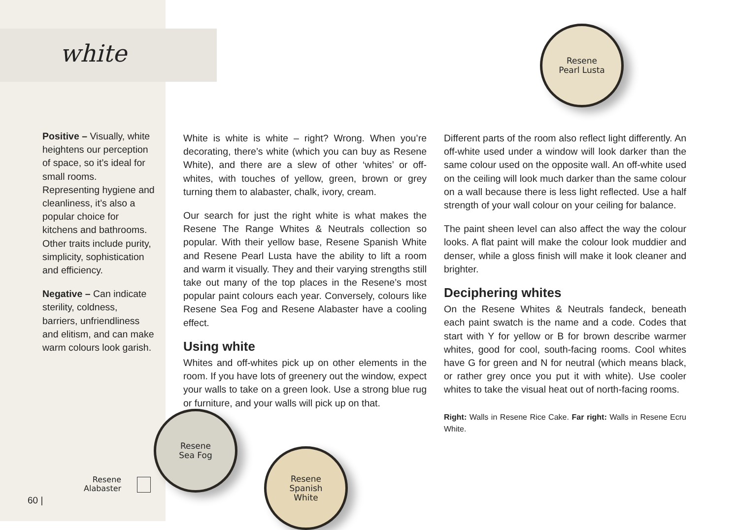white
Resene
Pearl Lusta
Positive – Visually, white heightens our perception of space, so it’s ideal for small rooms. Representing hygiene and cleanliness, it’s also a popular choice for kitchens and bathrooms. Other traits include purity, simplicity, sophistication and efficiency.
Negative – Can indicate sterility, coldness, barriers, unfriendliness and elitism, and can make warm colours look garish.
White is white is white – right? Wrong. When you’re decorating, there’s white (which you can buy as Resene White), and there are a slew of other ‘whites’ or off-whites, with touches of yellow, green, brown or grey turning them to alabaster, chalk, ivory, cream.
Our search for just the right white is what makes the Resene The Range Whites & Neutrals collection so popular. With their yellow base, Resene Spanish White and Resene Pearl Lusta have the ability to lift a room and warm it visually. They and their varying strengths still take out many of the top places in the Resene’s most popular paint colours each year. Conversely, colours like Resene Sea Fog and Resene Alabaster have a cooling effect.
Using white
Whites and off-whites pick up on other elements in the room. If you have lots of greenery out the window, expect your walls to take on a green look. Use a strong blue rug or furniture, and your walls will pick up on that.
Different parts of the room also reflect light differently. An off-white used under a window will look darker than the same colour used on the opposite wall. An off-white used on the ceiling will look much darker than the same colour on a wall because there is less light reflected. Use a half strength of your wall colour on your ceiling for balance.
The paint sheen level can also affect the way the colour looks. A flat paint will make the colour look muddier and denser, while a gloss finish will make it look cleaner and brighter.
Deciphering whites
On the Resene Whites & Neutrals fandeck, beneath each paint swatch is the name and a code. Codes that start with Y for yellow or B for brown describe warmer whites, good for cool, south-facing rooms. Cool whites have G for green and N for neutral (which means black, or rather grey once you put it with white). Use cooler whites to take the visual heat out of north-facing rooms.
Right: Walls in Resene Rice Cake. Far right: Walls in Resene Ecru White.
Resene
Sea Fog
Resene
Spanish
White
Resene
Alabaster
60 |